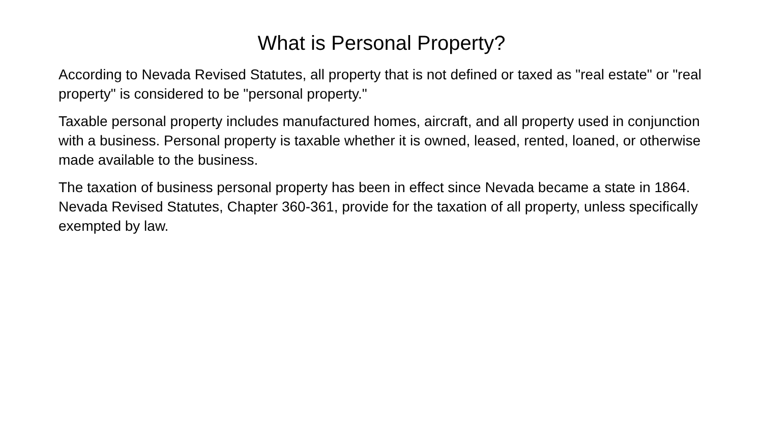What is Personal Property?
According to Nevada Revised Statutes, all property that is not defined or taxed as "real estate" or "real property" is considered to be "personal property."
Taxable personal property includes manufactured homes, aircraft, and all property used in conjunction with a business. Personal property is taxable whether it is owned, leased, rented, loaned, or otherwise made available to the business.
The taxation of business personal property has been in effect since Nevada became a state in 1864. Nevada Revised Statutes, Chapter 360-361, provide for the taxation of all property, unless specifically exempted by law.